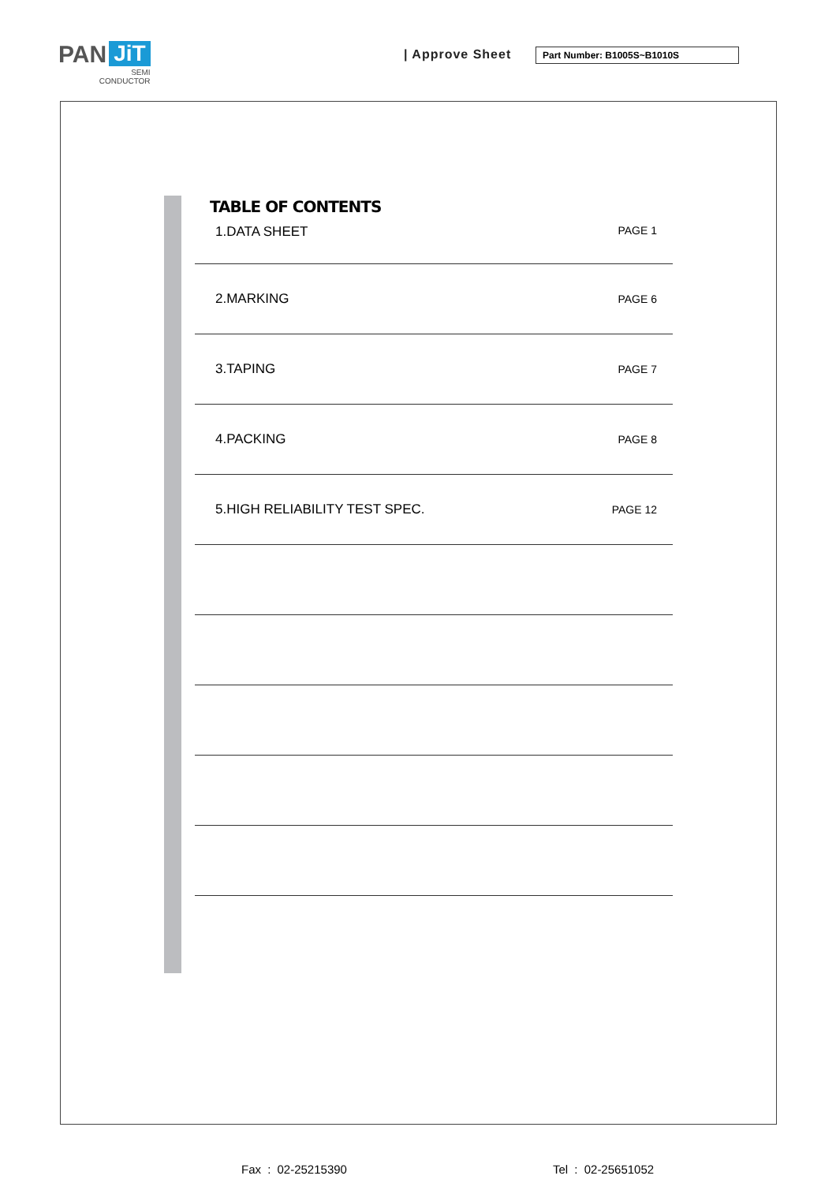PAN JiT
SEMI
CONDUCTOR
| Approve Sheet Part Number: B1005S~B1010S
TABLE OF CONTENTS
| 1.DATA SHEET | PAGE 1 |
| 2.MARKING | PAGE 6 |
| 3.TAPING | PAGE 7 |
| 4.PACKING | PAGE 8 |
| 5.HIGH RELIABILITY TEST SPEC. | PAGE 12 |
Fax : 02-25215390 Tel : 02-25651052